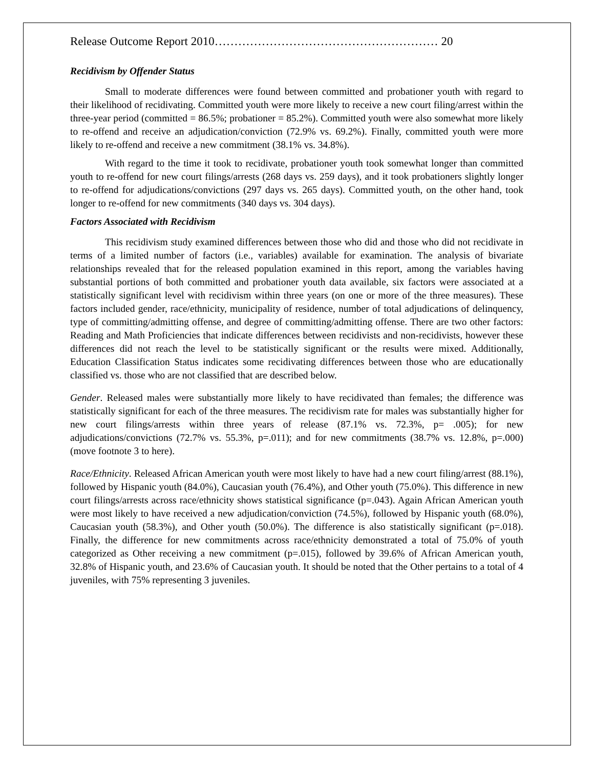Release Outcome Report 2010………………………………………………… 20
Recidivism by Offender Status
Small to moderate differences were found between committed and probationer youth with regard to their likelihood of recidivating. Committed youth were more likely to receive a new court filing/arrest within the three-year period (committed = 86.5%; probationer = 85.2%). Committed youth were also somewhat more likely to re-offend and receive an adjudication/conviction (72.9% vs. 69.2%). Finally, committed youth were more likely to re-offend and receive a new commitment (38.1% vs. 34.8%).
With regard to the time it took to recidivate, probationer youth took somewhat longer than committed youth to re-offend for new court filings/arrests (268 days vs. 259 days), and it took probationers slightly longer to re-offend for adjudications/convictions (297 days vs. 265 days). Committed youth, on the other hand, took longer to re-offend for new commitments (340 days vs. 304 days).
Factors Associated with Recidivism
This recidivism study examined differences between those who did and those who did not recidivate in terms of a limited number of factors (i.e., variables) available for examination. The analysis of bivariate relationships revealed that for the released population examined in this report, among the variables having substantial portions of both committed and probationer youth data available, six factors were associated at a statistically significant level with recidivism within three years (on one or more of the three measures). These factors included gender, race/ethnicity, municipality of residence, number of total adjudications of delinquency, type of committing/admitting offense, and degree of committing/admitting offense. There are two other factors: Reading and Math Proficiencies that indicate differences between recidivists and non-recidivists, however these differences did not reach the level to be statistically significant or the results were mixed. Additionally, Education Classification Status indicates some recidivating differences between those who are educationally classified vs. those who are not classified that are described below.
Gender. Released males were substantially more likely to have recidivated than females; the difference was statistically significant for each of the three measures. The recidivism rate for males was substantially higher for new court filings/arrests within three years of release (87.1% vs. 72.3%, p= .005); for new adjudications/convictions (72.7% vs. 55.3%, p=.011); and for new commitments (38.7% vs. 12.8%, p=.000) (move footnote 3 to here).
Race/Ethnicity. Released African American youth were most likely to have had a new court filing/arrest (88.1%), followed by Hispanic youth (84.0%), Caucasian youth (76.4%), and Other youth (75.0%). This difference in new court filings/arrests across race/ethnicity shows statistical significance (p=.043). Again African American youth were most likely to have received a new adjudication/conviction (74.5%), followed by Hispanic youth (68.0%), Caucasian youth (58.3%), and Other youth (50.0%). The difference is also statistically significant (p=.018). Finally, the difference for new commitments across race/ethnicity demonstrated a total of 75.0% of youth categorized as Other receiving a new commitment (p=.015), followed by 39.6% of African American youth, 32.8% of Hispanic youth, and 23.6% of Caucasian youth. It should be noted that the Other pertains to a total of 4 juveniles, with 75% representing 3 juveniles.